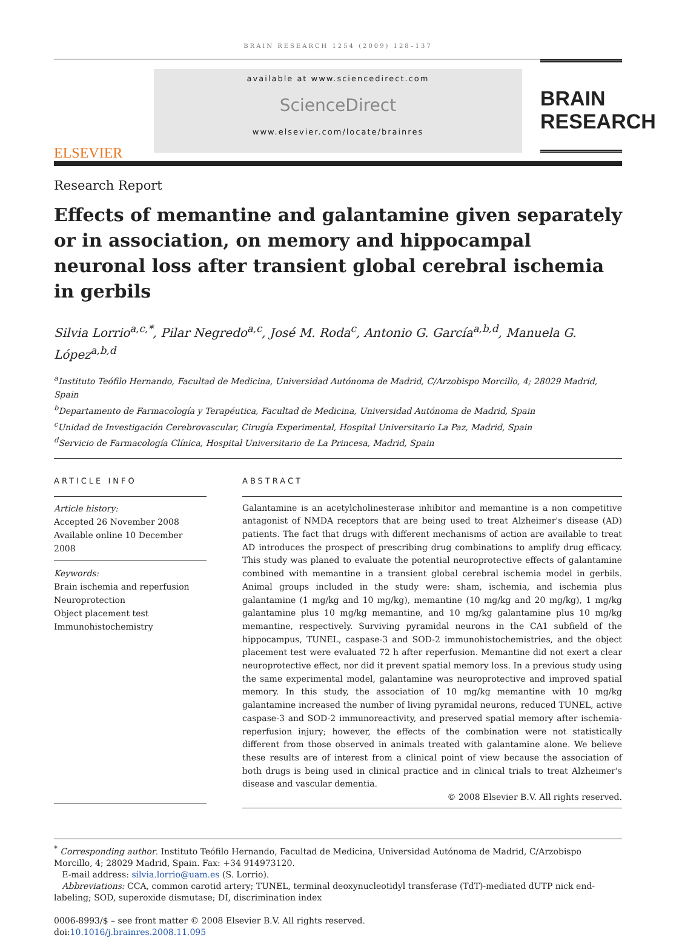BRAIN RESEARCH 1254 (2009) 128–137
ELSEVIER
available at www.sciencedirect.com
ScienceDirect
www.elsevier.com/locate/brainres
BRAIN
RESEARCH
Research Report
Effects of memantine and galantamine given separately or in association, on memory and hippocampal neuronal loss after transient global cerebral ischemia in gerbils
Silvia Lorrio<sup>a,c,*</sup>, Pilar Negredo<sup>a,c</sup>, José M. Roda<sup>c</sup>, Antonio G. García<sup>a,b,d</sup>, Manuela G. López<sup>a,b,d</sup>
<sup>a</sup> Instituto Teófilo Hernando, Facultad de Medicina, Universidad Autónoma de Madrid, C/Arzobispo Morcillo, 4; 28029 Madrid, Spain
<sup>b</sup> Departamento de Farmacología y Terapéutica, Facultad de Medicina, Universidad Autónoma de Madrid, Spain
<sup>c</sup> Unidad de Investigación Cerebrovascular, Cirugía Experimental, Hospital Universitario La Paz, Madrid, Spain
<sup>d</sup> Servicio de Farmacología Clínica, Hospital Universitario de La Princesa, Madrid, Spain
ARTICLE INFO
Article history:
Accepted 26 November 2008
Available online 10 December 2008
Keywords:
Brain ischemia and reperfusion
Neuroprotection
Object placement test
Immunohistochemistry
ABSTRACT
Galantamine is an acetylcholinesterase inhibitor and memantine is a non competitive antagonist of NMDA receptors that are being used to treat Alzheimer's disease (AD) patients. The fact that drugs with different mechanisms of action are available to treat AD introduces the prospect of prescribing drug combinations to amplify drug efficacy. This study was planed to evaluate the potential neuroprotective effects of galantamine combined with memantine in a transient global cerebral ischemia model in gerbils. Animal groups included in the study were: sham, ischemia, and ischemia plus galantamine (1 mg/kg and 10 mg/kg), memantine (10 mg/kg and 20 mg/kg), 1 mg/kg galantamine plus 10 mg/kg memantine, and 10 mg/kg galantamine plus 10 mg/kg memantine, respectively. Surviving pyramidal neurons in the CA1 subfield of the hippocampus, TUNEL, caspase-3 and SOD-2 immunohistochemistries, and the object placement test were evaluated 72 h after reperfusion. Memantine did not exert a clear neuroprotective effect, nor did it prevent spatial memory loss. In a previous study using the same experimental model, galantamine was neuroprotective and improved spatial memory. In this study, the association of 10 mg/kg memantine with 10 mg/kg galantamine increased the number of living pyramidal neurons, reduced TUNEL, active caspase-3 and SOD-2 immunoreactivity, and preserved spatial memory after ischemia-reperfusion injury; however, the effects of the combination were not statistically different from those observed in animals treated with galantamine alone. We believe these results are of interest from a clinical point of view because the association of both drugs is being used in clinical practice and in clinical trials to treat Alzheimer's disease and vascular dementia.
© 2008 Elsevier B.V. All rights reserved.
<sup>*</sup> Corresponding author. Instituto Teófilo Hernando, Facultad de Medicina, Universidad Autónoma de Madrid, C/Arzobispo Morcillo, 4; 28029 Madrid, Spain. Fax: +34 914973120.
E-mail address: silvia.lorrio@uam.es (S. Lorrio).
Abbreviations: CCA, common carotid artery; TUNEL, terminal deoxynucleotidyl transferase (TdT)-mediated dUTP nick end-labeling; SOD, superoxide dismutase; DI, discrimination index
0006-8993/$ – see front matter © 2008 Elsevier B.V. All rights reserved.
doi:10.1016/j.brainres.2008.11.095